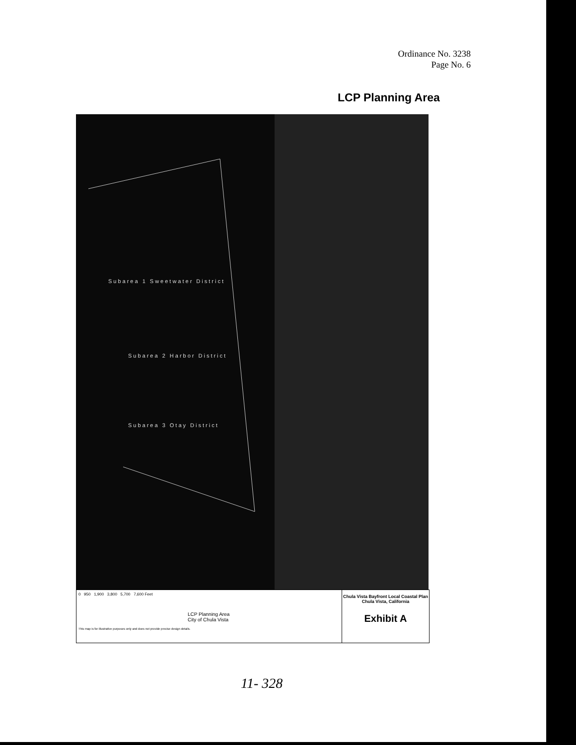Ordinance No. 3238
Page No. 6
LCP Planning Area
Subarea 1 Sweetwater District
Subarea 2 Harbor District
Subarea 3 Otay District
0 950 1,900 3,800 5,700 7,600 Feet
LCP Planning Area
City of Chula Vista
This map is for illustrative purposes only and does not provide precise design details.
Chula Vista Bayfront Local Coastal Plan
Chula Vista, California
Exhibit A
11- 328